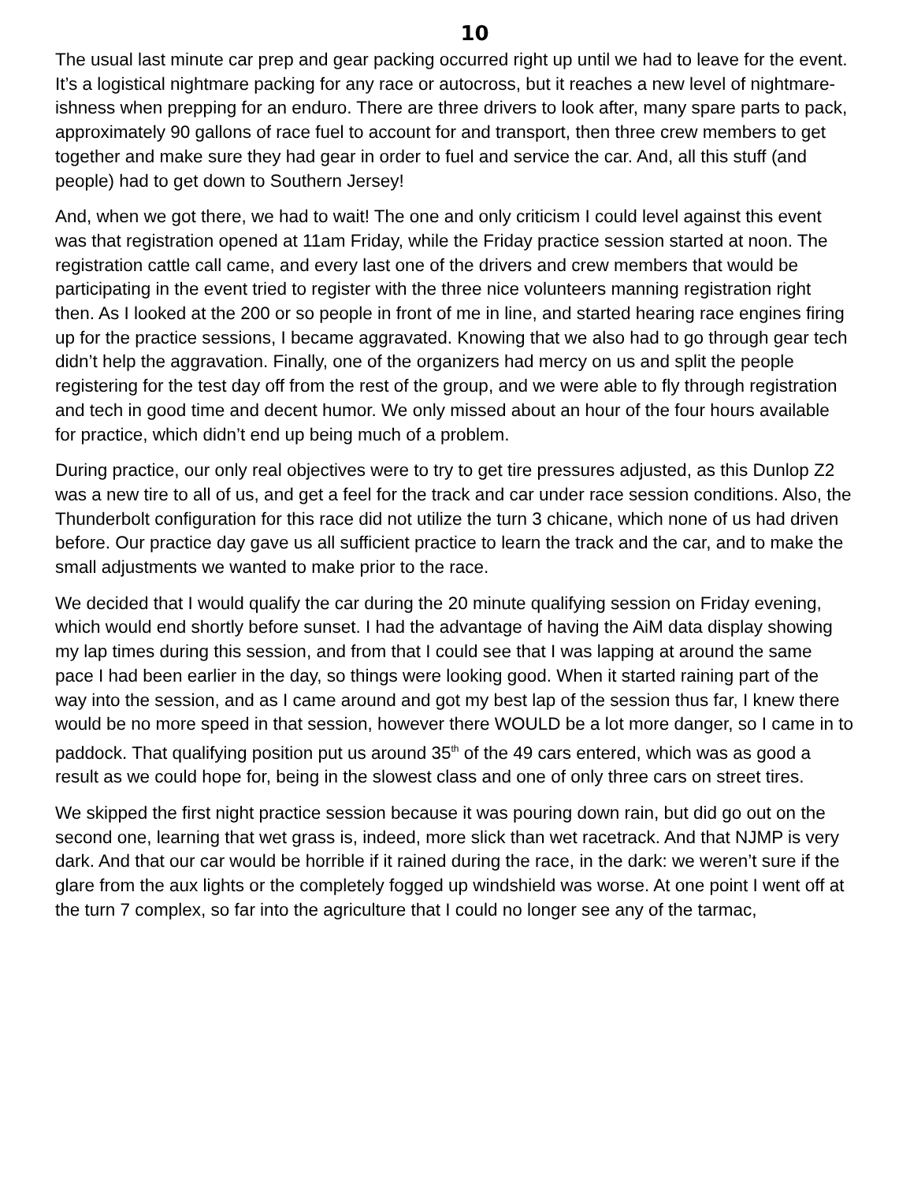10
The usual last minute car prep and gear packing occurred right up until we had to leave for the event. It’s a logistical nightmare packing for any race or autocross, but it reaches a new level of nightmare-ishness when prepping for an enduro. There are three drivers to look after, many spare parts to pack, approximately 90 gallons of race fuel to account for and transport, then three crew members to get together and make sure they had gear in order to fuel and service the car. And, all this stuff (and people) had to get down to Southern Jersey!
And, when we got there, we had to wait! The one and only criticism I could level against this event was that registration opened at 11am Friday, while the Friday practice session started at noon. The registration cattle call came, and every last one of the drivers and crew members that would be participating in the event tried to register with the three nice volunteers manning registration right then. As I looked at the 200 or so people in front of me in line, and started hearing race engines firing up for the practice sessions, I became aggravated. Knowing that we also had to go through gear tech didn’t help the aggravation. Finally, one of the organizers had mercy on us and split the people registering for the test day off from the rest of the group, and we were able to fly through registration and tech in good time and decent humor. We only missed about an hour of the four hours available for practice, which didn’t end up being much of a problem.
During practice, our only real objectives were to try to get tire pressures adjusted, as this Dunlop Z2 was a new tire to all of us, and get a feel for the track and car under race session conditions. Also, the Thunderbolt configuration for this race did not utilize the turn 3 chicane, which none of us had driven before. Our practice day gave us all sufficient practice to learn the track and the car, and to make the small adjustments we wanted to make prior to the race.
We decided that I would qualify the car during the 20 minute qualifying session on Friday evening, which would end shortly before sunset. I had the advantage of having the AiM data display showing my lap times during this session, and from that I could see that I was lapping at around the same pace I had been earlier in the day, so things were looking good. When it started raining part of the way into the session, and as I came around and got my best lap of the session thus far, I knew there would be no more speed in that session, however there WOULD be a lot more danger, so I came in to paddock. That qualifying position put us around 35<sup>th</sup> of the 49 cars entered, which was as good a result as we could hope for, being in the slowest class and one of only three cars on street tires.
We skipped the first night practice session because it was pouring down rain, but did go out on the second one, learning that wet grass is, indeed, more slick than wet racetrack. And that NJMP is very dark. And that our car would be horrible if it rained during the race, in the dark: we weren’t sure if the glare from the aux lights or the completely fogged up windshield was worse. At one point I went off at the turn 7 complex, so far into the agriculture that I could no longer see any of the tarmac,